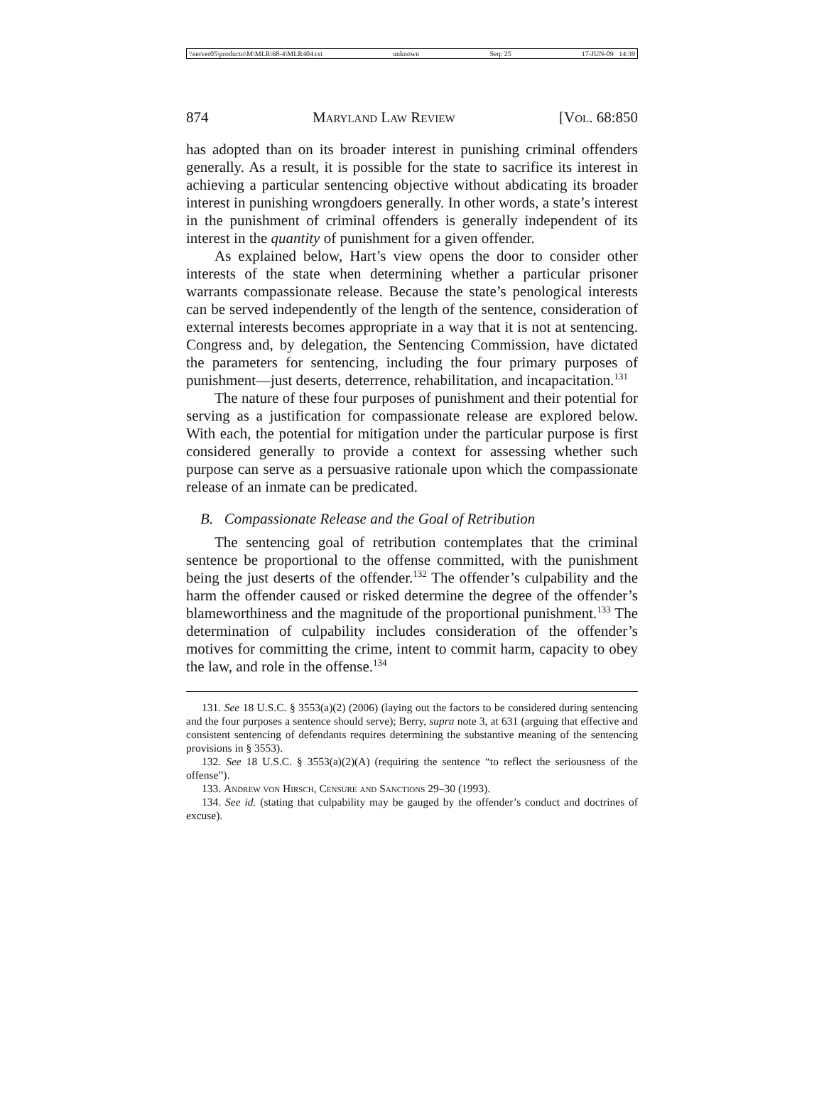\\server05\productn\M\MLR\68-4\MLR404.txt unknown Seq: 25 17-JUN-09 14:39
874 Maryland Law Review [Vol. 68:850
has adopted than on its broader interest in punishing criminal offenders generally. As a result, it is possible for the state to sacrifice its interest in achieving a particular sentencing objective without abdicating its broader interest in punishing wrongdoers generally. In other words, a state’s interest in the punishment of criminal offenders is generally independent of its interest in the quantity of punishment for a given offender.
As explained below, Hart’s view opens the door to consider other interests of the state when determining whether a particular prisoner warrants compassionate release. Because the state’s penological interests can be served independently of the length of the sentence, consideration of external interests becomes appropriate in a way that it is not at sentencing. Congress and, by delegation, the Sentencing Commission, have dictated the parameters for sentencing, including the four primary purposes of punishment—just deserts, deterrence, rehabilitation, and incapacitation.<sup>131</sup>
The nature of these four purposes of punishment and their potential for serving as a justification for compassionate release are explored below. With each, the potential for mitigation under the particular purpose is first considered generally to provide a context for assessing whether such purpose can serve as a persuasive rationale upon which the compassionate release of an inmate can be predicated.
B. Compassionate Release and the Goal of Retribution
The sentencing goal of retribution contemplates that the criminal sentence be proportional to the offense committed, with the punishment being the just deserts of the offender.<sup>132</sup> The offender’s culpability and the harm the offender caused or risked determine the degree of the offender’s blameworthiness and the magnitude of the proportional punishment.<sup>133</sup> The determination of culpability includes consideration of the offender’s motives for committing the crime, intent to commit harm, capacity to obey the law, and role in the offense.<sup>134</sup>
131. See 18 U.S.C. § 3553(a)(2) (2006) (laying out the factors to be considered during sentencing and the four purposes a sentence should serve); Berry, supra note 3, at 631 (arguing that effective and consistent sentencing of defendants requires determining the substantive meaning of the sentencing provisions in § 3553).
132. See 18 U.S.C. § 3553(a)(2)(A) (requiring the sentence “to reflect the seriousness of the offense”).
133. Andrew von Hirsch, Censure and Sanctions 29–30 (1993).
134. See id. (stating that culpability may be gauged by the offender’s conduct and doctrines of excuse).